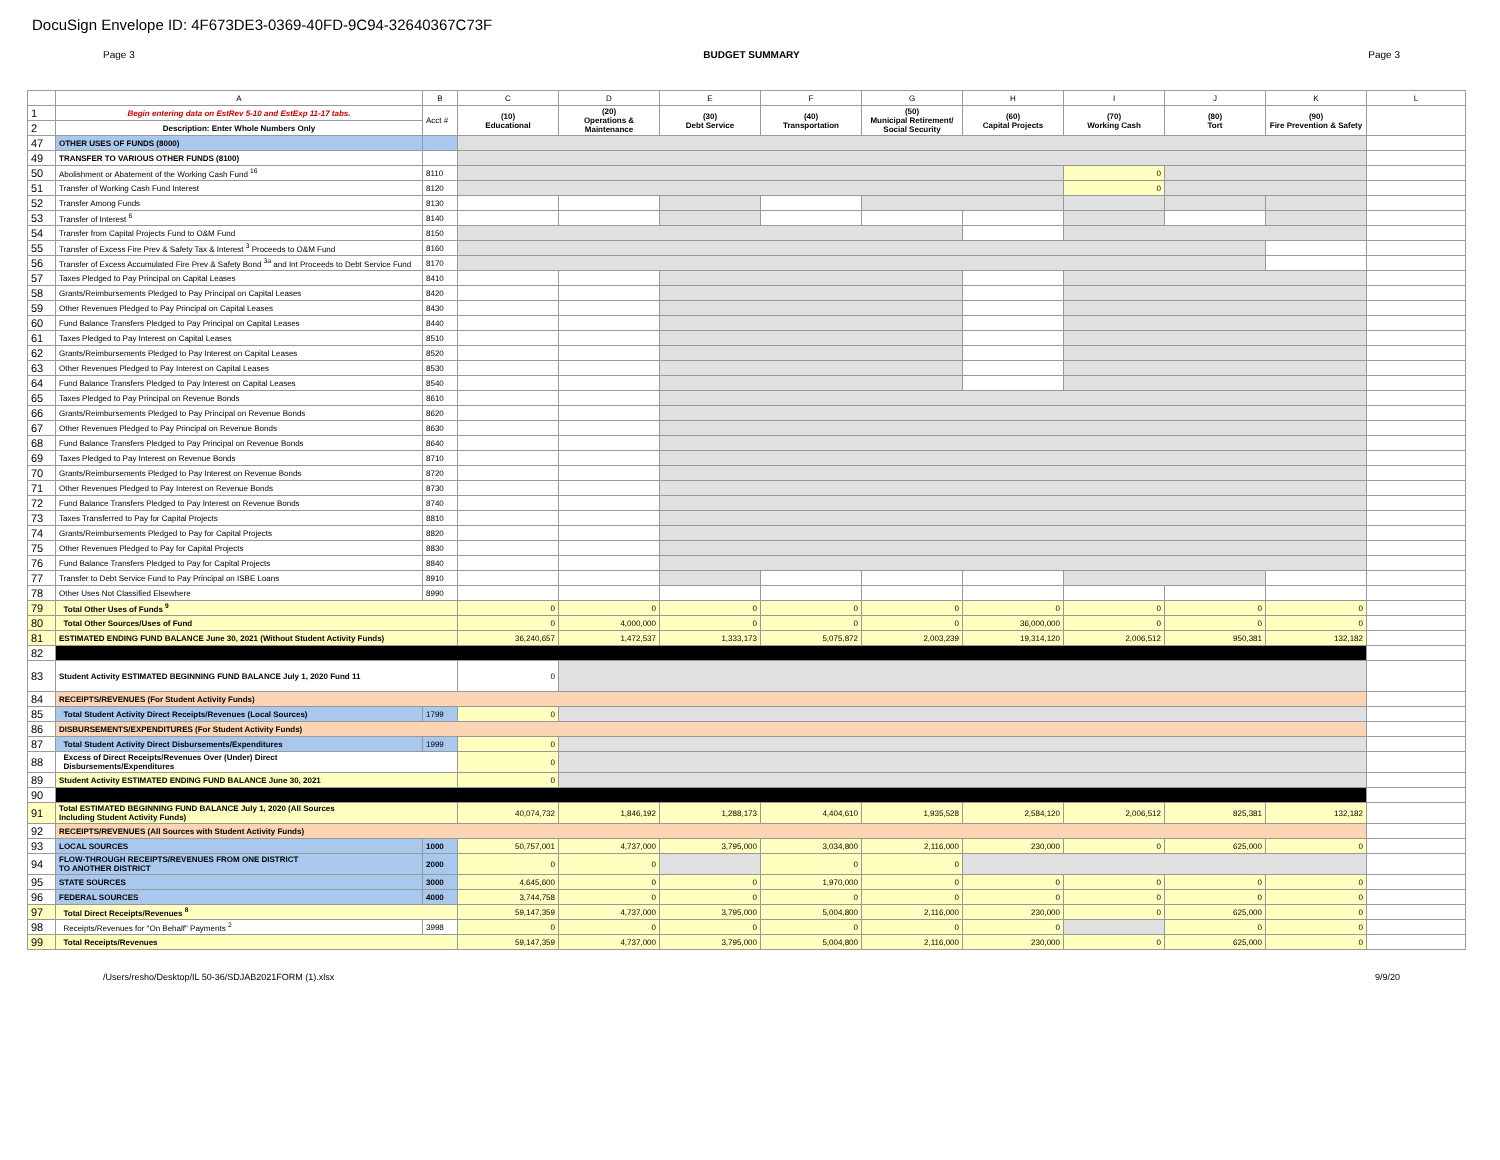DocuSign Envelope ID: 4F673DE3-0369-40FD-9C94-32640367C73F
Page 3 BUDGET SUMMARY Page 3
| | A | B | C | D | E | F | G | H | I | J | K | L |
| --- | --- | --- | --- | --- | --- | --- | --- | --- | --- | --- | --- | --- |
| 1 | Begin entering data on EstRev 5-10 and EstExp 11-17 tabs. | Acct # | (10) Educational | (20) Operations & Maintenance | (30) Debt Service | (40) Transportation | (50) Municipal Retirement/ Social Security | (60) Capital Projects | (70) Working Cash | (80) Tort | (90) Fire Prevention & Safety | |
| 2 | Description: Enter Whole Numbers Only | | | | | | | | | | | |
| 47 | OTHER USES OF FUNDS (8000) | | | | | | | | | | | |
| 49 | TRANSFER TO VARIOUS OTHER FUNDS (8100) | | | | | | | | | | | |
| 50 | Abolishment or Abatement of the Working Cash Fund <sup>16</sup> | 8110 | | | | | | | 0 | | | |
| 51 | Transfer of Working Cash Fund Interest | 8120 | | | | | | | 0 | | | |
| 52 | Transfer Among Funds | 8130 | | | | | | | | | | |
| 53 | Transfer of Interest <sup>6</sup> | 8140 | | | | | | | | | | |
| 54 | Transfer from Capital Projects Fund to O&M Fund | 8150 | | | | | | | | | | |
| 55 | Transfer of Excess Fire Prev & Safety Tax & Interest <sup>3</sup> Proceeds to O&M Fund | 8160 | | | | | | | | | | |
| 56 | Transfer of Excess Accumulated Fire Prev & Safety Bond <sup>3a</sup> and Int Proceeds to Debt Service Fund | 8170 | | | | | | | | | | |
| 57 | Taxes Pledged to Pay Principal on Capital Leases | 8410 | | | | | | | | | | |
| 58 | Grants/Reimbursements Pledged to Pay Principal on Capital Leases | 8420 | | | | | | | | | | |
| 59 | Other Revenues Pledged to Pay Principal on Capital Leases | 8430 | | | | | | | | | | |
| 60 | Fund Balance Transfers Pledged to Pay Principal on Capital Leases | 8440 | | | | | | | | | | |
| 61 | Taxes Pledged to Pay Interest on Capital Leases | 8510 | | | | | | | | | | |
| 62 | Grants/Reimbursements Pledged to Pay Interest on Capital Leases | 8520 | | | | | | | | | | |
| 63 | Other Revenues Pledged to Pay Interest on Capital Leases | 8530 | | | | | | | | | | |
| 64 | Fund Balance Transfers Pledged to Pay Interest on Capital Leases | 8540 | | | | | | | | | | |
| 65 | Taxes Pledged to Pay Principal on Revenue Bonds | 8610 | | | | | | | | | | |
| 66 | Grants/Reimbursements Pledged to Pay Principal on Revenue Bonds | 8620 | | | | | | | | | | |
| 67 | Other Revenues Pledged to Pay Principal on Revenue Bonds | 8630 | | | | | | | | | | |
| 68 | Fund Balance Transfers Pledged to Pay Principal on Revenue Bonds | 8640 | | | | | | | | | | |
| 69 | Taxes Pledged to Pay Interest on Revenue Bonds | 8710 | | | | | | | | | | |
| 70 | Grants/Reimbursements Pledged to Pay Interest on Revenue Bonds | 8720 | | | | | | | | | | |
| 71 | Other Revenues Pledged to Pay Interest on Revenue Bonds | 8730 | | | | | | | | | | |
| 72 | Fund Balance Transfers Pledged to Pay Interest on Revenue Bonds | 8740 | | | | | | | | | | |
| 73 | Taxes Transferred to Pay for Capital Projects | 8810 | | | | | | | | | | |
| 74 | Grants/Reimbursements Pledged to Pay for Capital Projects | 8820 | | | | | | | | | | |
| 75 | Other Revenues Pledged to Pay for Capital Projects | 8830 | | | | | | | | | | |
| 76 | Fund Balance Transfers Pledged to Pay for Capital Projects | 8840 | | | | | | | | | | |
| 77 | Transfer to Debt Service Fund to Pay Principal on ISBE Loans | 8910 | | | | | | | | | | |
| 78 | Other Uses Not Classified Elsewhere | 8990 | | | | | | | | | | |
| 79 | Total Other Uses of Funds <sup>9</sup> | | 0 | 0 | 0 | 0 | 0 | 0 | 0 | 0 | 0 | |
| 80 | Total Other Sources/Uses of Fund | | 0 | 4,000,000 | 0 | 0 | 0 | 36,000,000 | 0 | 0 | 0 | |
| 81 | ESTIMATED ENDING FUND BALANCE June 30, 2021 (Without Student Activity Funds) | | 36,240,657 | 1,472,537 | 1,333,173 | 5,075,872 | 2,003,239 | 19,314,120 | 2,006,512 | 950,381 | 132,182 | |
| 82 | | | | | | | | | | | | |
| 83 | Student Activity ESTIMATED BEGINNING FUND BALANCE July 1, 2020 Fund 11 | | 0 | | | | | | | | | |
| 84 | RECEIPTS/REVENUES (For Student Activity Funds) | | | | | | | | | | | |
| 85 | Total Student Activity Direct Receipts/Revenues (Local Sources) | 1799 | 0 | | | | | | | | | |
| 86 | DISBURSEMENTS/EXPENDITURES (For Student Activity Funds) | | | | | | | | | | | |
| 87 | Total Student Activity Direct Disbursements/Expenditures | 1999 | 0 | | | | | | | | | |
| 88 | Excess of Direct Receipts/Revenues Over (Under) Direct Disbursements/Expenditures | | 0 | | | | | | | | | |
| 89 | Student Activity ESTIMATED ENDING FUND BALANCE June 30, 2021 | | 0 | | | | | | | | | |
| 90 | | | | | | | | | | | | |
| 91 | Total ESTIMATED BEGINNING FUND BALANCE July 1, 2020 (All Sources Including Student Activity Funds) | | 40,074,732 | 1,846,192 | 1,288,173 | 4,404,610 | 1,935,528 | 2,584,120 | 2,006,512 | 825,381 | 132,182 | |
| 92 | RECEIPTS/REVENUES (All Sources with Student Activity Funds) | | | | | | | | | | | |
| 93 | LOCAL SOURCES | 1000 | 50,757,001 | 4,737,000 | 3,795,000 | 3,034,800 | 2,116,000 | 230,000 | 0 | 625,000 | 0 | |
| 94 | FLOW-THROUGH RECEIPTS/REVENUES FROM ONE DISTRICT TO ANOTHER DISTRICT | 2000 | 0 | 0 | | 0 | 0 | | | | | |
| 95 | STATE SOURCES | 3000 | 4,645,600 | 0 | 0 | 1,970,000 | 0 | 0 | 0 | 0 | 0 | |
| 96 | FEDERAL SOURCES | 4000 | 3,744,758 | 0 | 0 | 0 | 0 | 0 | 0 | 0 | 0 | |
| 97 | Total Direct Receipts/Revenues <sup>8</sup> | | 59,147,359 | 4,737,000 | 3,795,000 | 5,004,800 | 2,116,000 | 230,000 | 0 | 625,000 | 0 | |
| 98 | Receipts/Revenues for "On Behalf" Payments <sup>2</sup> | 3998 | 0 | 0 | 0 | 0 | 0 | 0 | | 0 | 0 | |
| 99 | Total Receipts/Revenues | | 59,147,359 | 4,737,000 | 3,795,000 | 5,004,800 | 2,116,000 | 230,000 | 0 | 625,000 | 0 | |
/Users/resho/Desktop/IL 50-36/SDJAB2021FORM (1).xlsx 9/9/20